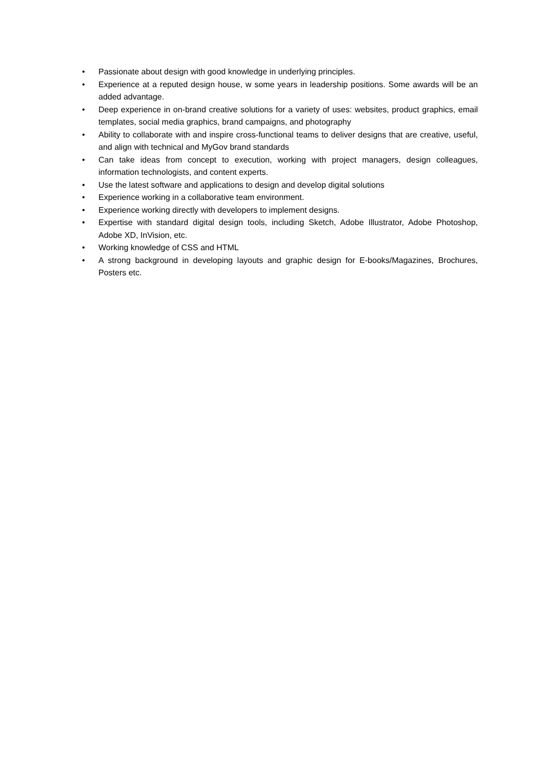• Passionate about design with good knowledge in underlying principles.
• Experience at a reputed design house, w some years in leadership positions. Some awards will be an added advantage.
• Deep experience in on-brand creative solutions for a variety of uses: websites, product graphics, email templates, social media graphics, brand campaigns, and photography
• Ability to collaborate with and inspire cross-functional teams to deliver designs that are creative, useful, and align with technical and MyGov brand standards
• Can take ideas from concept to execution, working with project managers, design colleagues, information technologists, and content experts.
• Use the latest software and applications to design and develop digital solutions
• Experience working in a collaborative team environment.
• Experience working directly with developers to implement designs.
• Expertise with standard digital design tools, including Sketch, Adobe Illustrator, Adobe Photoshop, Adobe XD, InVision, etc.
• Working knowledge of CSS and HTML
• A strong background in developing layouts and graphic design for E-books/Magazines, Brochures, Posters etc.